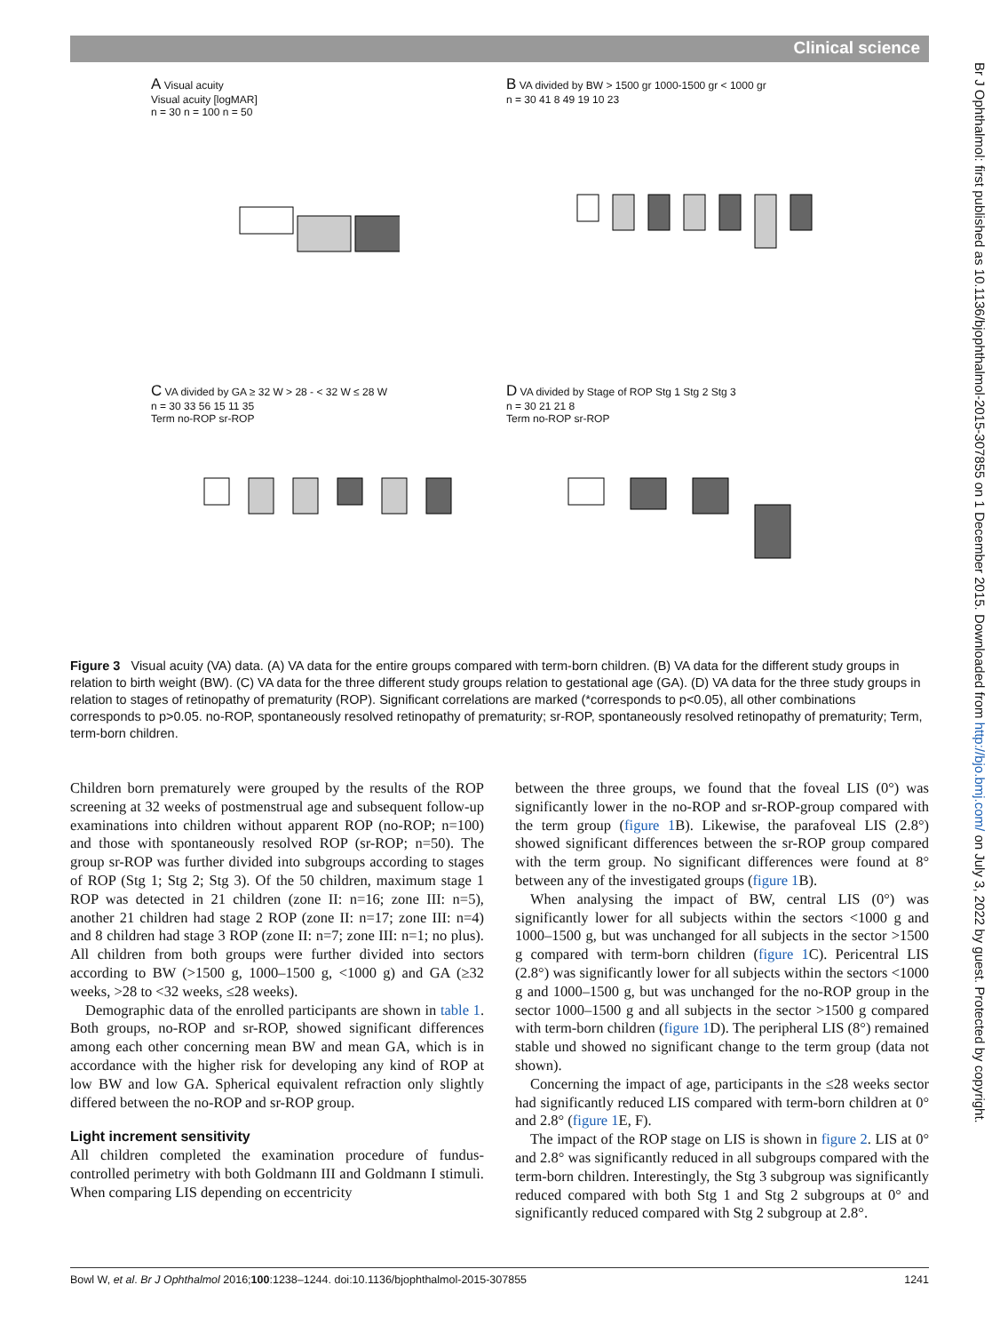Clinical science
Br J Ophthalmol: first published as 10.1136/bjophthalmol-2015-307855 on 1 December 2015. Downloaded from http://bjo.bmj.com/ on July 3, 2022 by guest. Protected by copyright.
A Visual acuity
Visual acuity [logMAR]
n = 30 n = 100 n = 50
B VA divided by BW > 1500 gr 1000-1500 gr < 1000 gr
n = 30 41 8 49 19 10 23
C VA divided by GA ≥ 32 W > 28 - < 32 W ≤ 28 W
n = 30 33 56 15 11 35
Term no-ROP sr-ROP
D VA divided by Stage of ROP Stg 1 Stg 2 Stg 3
n = 30 21 21 8
Term no-ROP sr-ROP
Figure 3 Visual acuity (VA) data. (A) VA data for the entire groups compared with term-born children. (B) VA data for the different study groups in relation to birth weight (BW). (C) VA data for the three different study groups relation to gestational age (GA). (D) VA data for the three study groups in relation to stages of retinopathy of prematurity (ROP). Significant correlations are marked (*corresponds to p<0.05), all other combinations corresponds to p>0.05. no-ROP, spontaneously resolved retinopathy of prematurity; sr-ROP, spontaneously resolved retinopathy of prematurity; Term, term-born children.
Children born prematurely were grouped by the results of the ROP screening at 32 weeks of postmenstrual age and subsequent follow-up examinations into children without apparent ROP (no-ROP; n=100) and those with spontaneously resolved ROP (sr-ROP; n=50). The group sr-ROP was further divided into subgroups according to stages of ROP (Stg 1; Stg 2; Stg 3). Of the 50 children, maximum stage 1 ROP was detected in 21 children (zone II: n=16; zone III: n=5), another 21 children had stage 2 ROP (zone II: n=17; zone III: n=4) and 8 children had stage 3 ROP (zone II: n=7; zone III: n=1; no plus). All children from both groups were further divided into sectors according to BW (>1500 g, 1000–1500 g, <1000 g) and GA (≥32 weeks, >28 to <32 weeks, ≤28 weeks).
Demographic data of the enrolled participants are shown in table 1. Both groups, no-ROP and sr-ROP, showed significant differences among each other concerning mean BW and mean GA, which is in accordance with the higher risk for developing any kind of ROP at low BW and low GA. Spherical equivalent refraction only slightly differed between the no-ROP and sr-ROP group.
Light increment sensitivity
All children completed the examination procedure of fundus-controlled perimetry with both Goldmann III and Goldmann I stimuli. When comparing LIS depending on eccentricity
between the three groups, we found that the foveal LIS (0°) was significantly lower in the no-ROP and sr-ROP-group compared with the term group (figure 1 B). Likewise, the parafoveal LIS (2.8°) showed significant differences between the sr-ROP group compared with the term group. No significant differences were found at 8° between any of the investigated groups (figure 1 B).
When analysing the impact of BW, central LIS (0°) was significantly lower for all subjects within the sectors <1000 g and 1000–1500 g, but was unchanged for all subjects in the sector >1500 g compared with term-born children (figure 1 C). Pericentral LIS (2.8°) was significantly lower for all subjects within the sectors <1000 g and 1000–1500 g, but was unchanged for the no-ROP group in the sector 1000–1500 g and all subjects in the sector >1500 g compared with term-born children (figure 1 D). The peripheral LIS (8°) remained stable und showed no significant change to the term group (data not shown).
Concerning the impact of age, participants in the ≤28 weeks sector had significantly reduced LIS compared with term-born children at 0° and 2.8° (figure 1 E, F).
The impact of the ROP stage on LIS is shown in figure 2. LIS at 0° and 2.8° was significantly reduced in all subgroups compared with the term-born children. Interestingly, the Stg 3 subgroup was significantly reduced compared with both Stg 1 and Stg 2 subgroups at 0° and significantly reduced compared with Stg 2 subgroup at 2.8°.
Bowl W, et al. Br J Ophthalmol 2016;100:1238–1244. doi:10.1136/bjophthalmol-2015-307855 1241